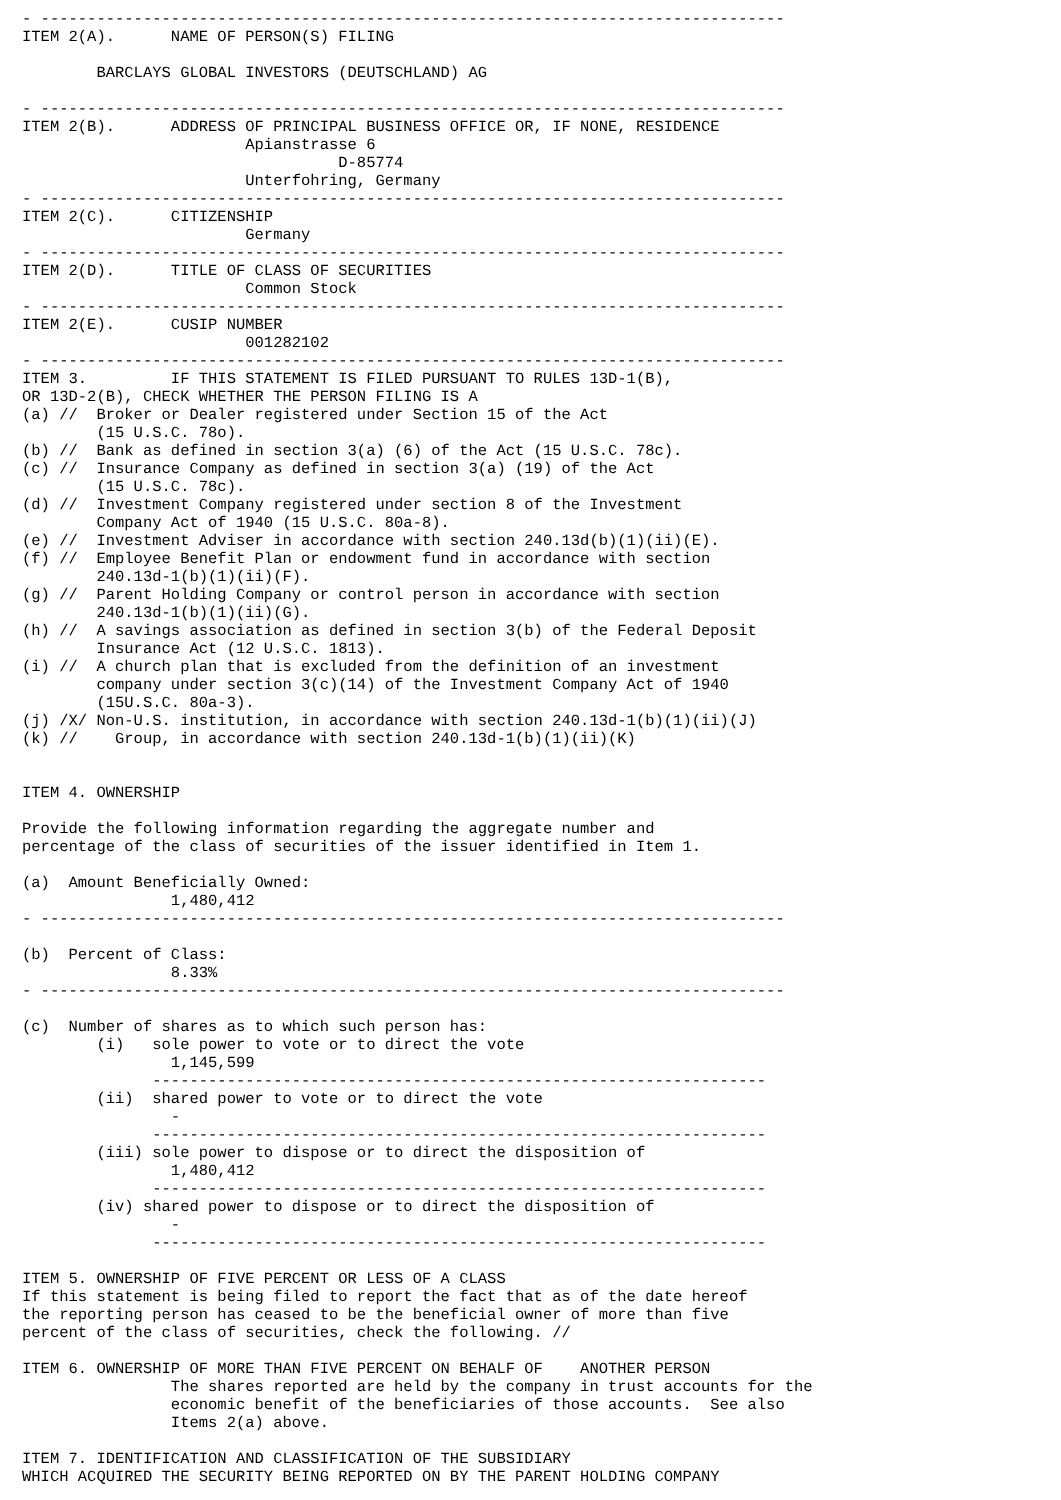- --------------------------------------------------------------------------------
ITEM 2(A).      NAME OF PERSON(S) FILING

        BARCLAYS GLOBAL INVESTORS (DEUTSCHLAND) AG

- --------------------------------------------------------------------------------
ITEM 2(B).      ADDRESS OF PRINCIPAL BUSINESS OFFICE OR, IF NONE, RESIDENCE
                        Apianstrasse 6
                                  D-85774
                        Unterfohring, Germany
- --------------------------------------------------------------------------------
ITEM 2(C).      CITIZENSHIP
                        Germany
- --------------------------------------------------------------------------------
ITEM 2(D).      TITLE OF CLASS OF SECURITIES
                        Common Stock
- --------------------------------------------------------------------------------
ITEM 2(E).      CUSIP NUMBER
                        001282102
- --------------------------------------------------------------------------------
ITEM 3.         IF THIS STATEMENT IS FILED PURSUANT TO RULES 13D-1(B),
OR 13D-2(B), CHECK WHETHER THE PERSON FILING IS A
(a) //  Broker or Dealer registered under Section 15 of the Act
        (15 U.S.C. 78o).
(b) //  Bank as defined in section 3(a) (6) of the Act (15 U.S.C. 78c).
(c) //  Insurance Company as defined in section 3(a) (19) of the Act
        (15 U.S.C. 78c).
(d) //  Investment Company registered under section 8 of the Investment
        Company Act of 1940 (15 U.S.C. 80a-8).
(e) //  Investment Adviser in accordance with section 240.13d(b)(1)(ii)(E).
(f) //  Employee Benefit Plan or endowment fund in accordance with section
        240.13d-1(b)(1)(ii)(F).
(g) //  Parent Holding Company or control person in accordance with section
        240.13d-1(b)(1)(ii)(G).
(h) //  A savings association as defined in section 3(b) of the Federal Deposit
        Insurance Act (12 U.S.C. 1813).
(i) //  A church plan that is excluded from the definition of an investment
        company under section 3(c)(14) of the Investment Company Act of 1940
        (15U.S.C. 80a-3).
(j) /X/ Non-U.S. institution, in accordance with section 240.13d-1(b)(1)(ii)(J)
(k) //    Group, in accordance with section 240.13d-1(b)(1)(ii)(K)


ITEM 4. OWNERSHIP

Provide the following information regarding the aggregate number and
percentage of the class of securities of the issuer identified in Item 1.

(a)  Amount Beneficially Owned:
                1,480,412
- --------------------------------------------------------------------------------

(b)  Percent of Class:
                8.33%
- --------------------------------------------------------------------------------

(c)  Number of shares as to which such person has:
        (i)   sole power to vote or to direct the vote
                1,145,599
              ------------------------------------------------------------------
        (ii)  shared power to vote or to direct the vote
                -
              ------------------------------------------------------------------
        (iii) sole power to dispose or to direct the disposition of
                1,480,412
              ------------------------------------------------------------------
        (iv) shared power to dispose or to direct the disposition of
                -
              ------------------------------------------------------------------

ITEM 5. OWNERSHIP OF FIVE PERCENT OR LESS OF A CLASS
If this statement is being filed to report the fact that as of the date hereof
the reporting person has ceased to be the beneficial owner of more than five
percent of the class of securities, check the following. //

ITEM 6. OWNERSHIP OF MORE THAN FIVE PERCENT ON BEHALF OF    ANOTHER PERSON
                The shares reported are held by the company in trust accounts for the
                economic benefit of the beneficiaries of those accounts.  See also
                Items 2(a) above.

ITEM 7. IDENTIFICATION AND CLASSIFICATION OF THE SUBSIDIARY
WHICH ACQUIRED THE SECURITY BEING REPORTED ON BY THE PARENT HOLDING COMPANY